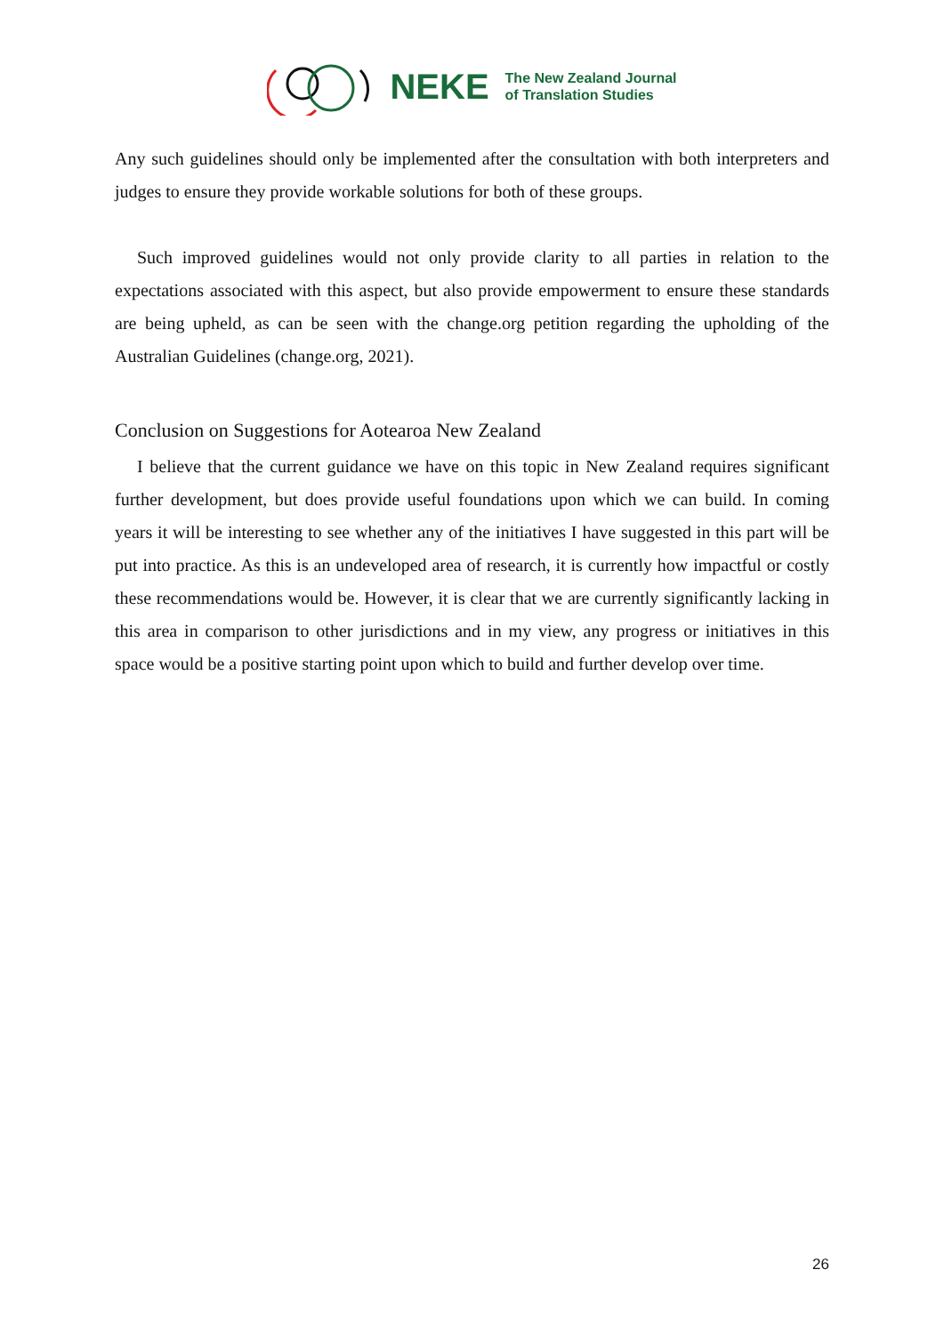NEKE
The New Zealand Journal
of Translation Studies
Any such guidelines should only be implemented after the consultation with both interpreters and judges to ensure they provide workable solutions for both of these groups.
Such improved guidelines would not only provide clarity to all parties in relation to the expectations associated with this aspect, but also provide empowerment to ensure these standards are being upheld, as can be seen with the change.org petition regarding the upholding of the Australian Guidelines (change.org, 2021).
Conclusion on Suggestions for Aotearoa New Zealand
I believe that the current guidance we have on this topic in New Zealand requires significant further development, but does provide useful foundations upon which we can build. In coming years it will be interesting to see whether any of the initiatives I have suggested in this part will be put into practice. As this is an undeveloped area of research, it is currently how impactful or costly these recommendations would be. However, it is clear that we are currently significantly lacking in this area in comparison to other jurisdictions and in my view, any progress or initiatives in this space would be a positive starting point upon which to build and further develop over time.
26